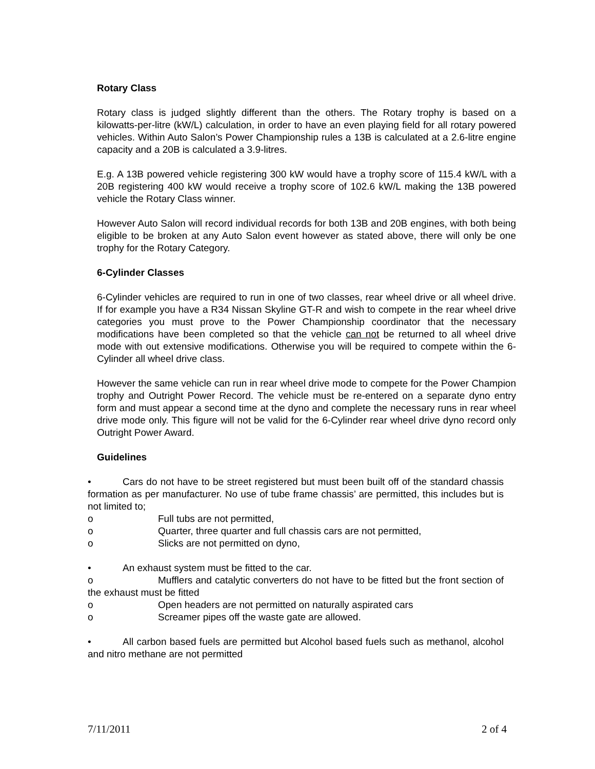Rotary Class
Rotary class is judged slightly different than the others. The Rotary trophy is based on a kilowatts-per-litre (kW/L) calculation, in order to have an even playing field for all rotary powered vehicles. Within Auto Salon’s Power Championship rules a 13B is calculated at a 2.6-litre engine capacity and a 20B is calculated a 3.9-litres.
E.g. A 13B powered vehicle registering 300 kW would have a trophy score of 115.4 kW/L with a 20B registering 400 kW would receive a trophy score of 102.6 kW/L making the 13B powered vehicle the Rotary Class winner.
However Auto Salon will record individual records for both 13B and 20B engines, with both being eligible to be broken at any Auto Salon event however as stated above, there will only be one trophy for the Rotary Category.
6-Cylinder Classes
6-Cylinder vehicles are required to run in one of two classes, rear wheel drive or all wheel drive. If for example you have a R34 Nissan Skyline GT-R and wish to compete in the rear wheel drive categories you must prove to the Power Championship coordinator that the necessary modifications have been completed so that the vehicle can not be returned to all wheel drive mode with out extensive modifications. Otherwise you will be required to compete within the 6-Cylinder all wheel drive class.
However the same vehicle can run in rear wheel drive mode to compete for the Power Champion trophy and Outright Power Record. The vehicle must be re-entered on a separate dyno entry form and must appear a second time at the dyno and complete the necessary runs in rear wheel drive mode only. This figure will not be valid for the 6-Cylinder rear wheel drive dyno record only Outright Power Award.
Guidelines
• Cars do not have to be street registered but must been built off of the standard chassis formation as per manufacturer. No use of tube frame chassis’ are permitted, this includes but is not limited to;
o Full tubs are not permitted,
o Quarter, three quarter and full chassis cars are not permitted,
o Slicks are not permitted on dyno,
• An exhaust system must be fitted to the car.
o Mufflers and catalytic converters do not have to be fitted but the front section of the exhaust must be fitted
o Open headers are not permitted on naturally aspirated cars
o Screamer pipes off the waste gate are allowed.
• All carbon based fuels are permitted but Alcohol based fuels such as methanol, alcohol and nitro methane are not permitted
7/11/2011 2 of 4